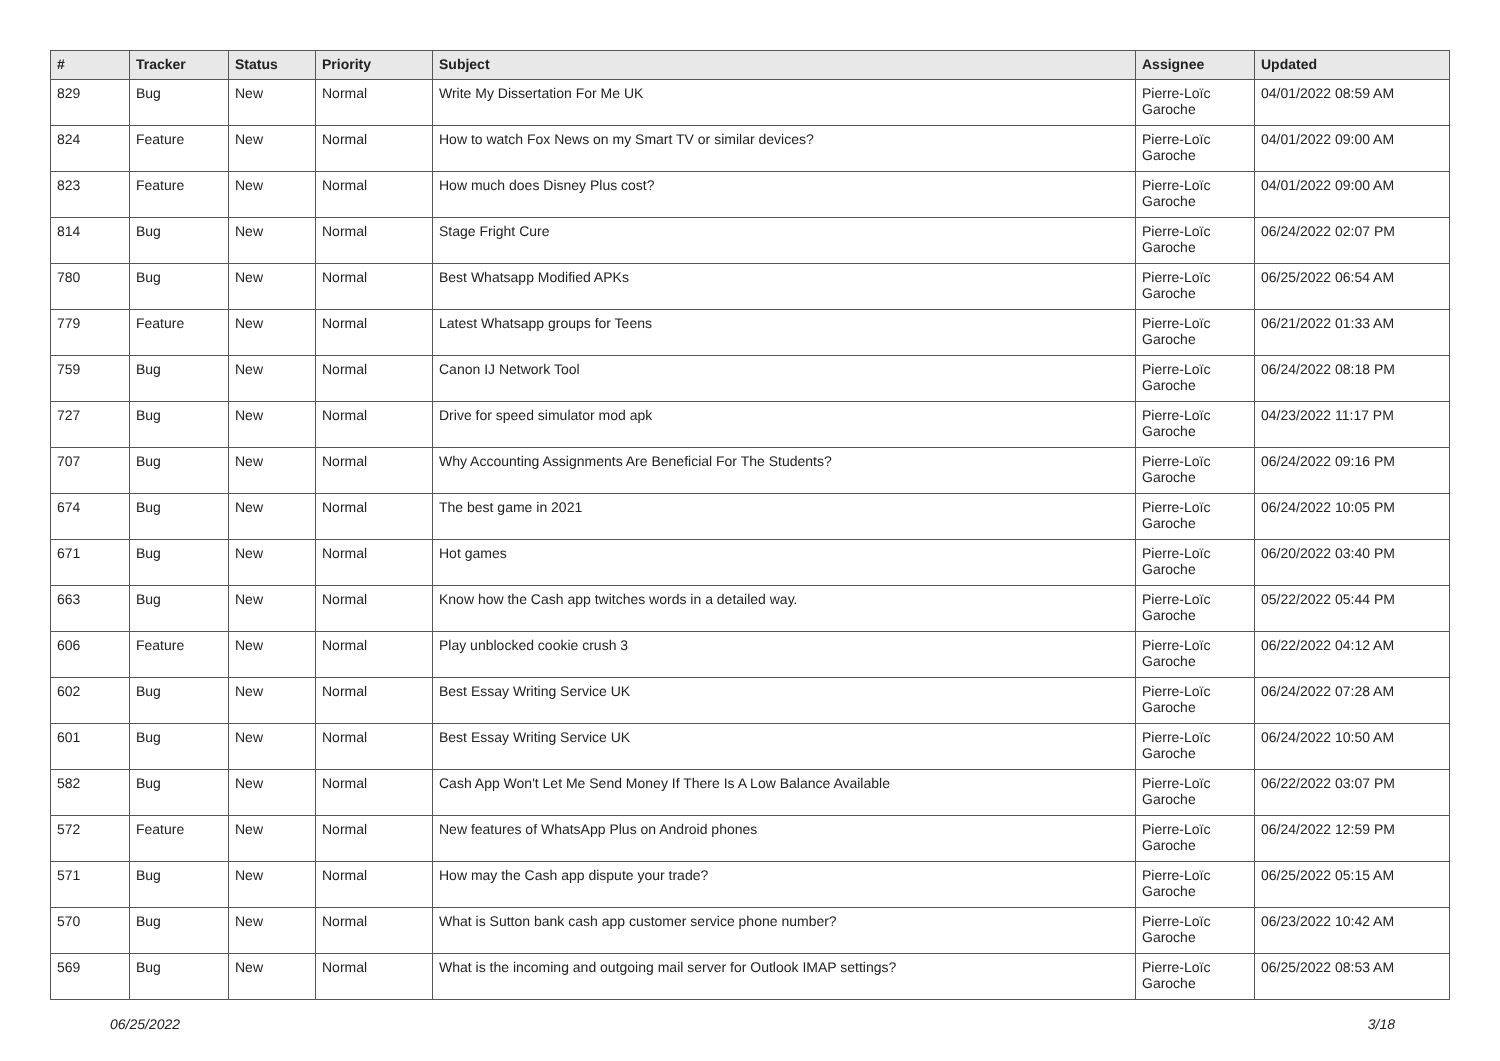| # | Tracker | Status | Priority | Subject | Assignee | Updated |
| --- | --- | --- | --- | --- | --- | --- |
| 829 | Bug | New | Normal | Write My Dissertation For Me UK | Pierre-Loïc Garoche | 04/01/2022 08:59 AM |
| 824 | Feature | New | Normal | How to watch Fox News on my Smart TV or similar devices? | Pierre-Loïc Garoche | 04/01/2022 09:00 AM |
| 823 | Feature | New | Normal | How much does Disney Plus cost? | Pierre-Loïc Garoche | 04/01/2022 09:00 AM |
| 814 | Bug | New | Normal | Stage Fright Cure | Pierre-Loïc Garoche | 06/24/2022 02:07 PM |
| 780 | Bug | New | Normal | Best Whatsapp Modified APKs | Pierre-Loïc Garoche | 06/25/2022 06:54 AM |
| 779 | Feature | New | Normal | Latest Whatsapp groups for Teens | Pierre-Loïc Garoche | 06/21/2022 01:33 AM |
| 759 | Bug | New | Normal | Canon IJ Network Tool | Pierre-Loïc Garoche | 06/24/2022 08:18 PM |
| 727 | Bug | New | Normal | Drive for speed simulator mod apk | Pierre-Loïc Garoche | 04/23/2022 11:17 PM |
| 707 | Bug | New | Normal | Why Accounting Assignments Are Beneficial For The Students? | Pierre-Loïc Garoche | 06/24/2022 09:16 PM |
| 674 | Bug | New | Normal | The best game in 2021 | Pierre-Loïc Garoche | 06/24/2022 10:05 PM |
| 671 | Bug | New | Normal | Hot games | Pierre-Loïc Garoche | 06/20/2022 03:40 PM |
| 663 | Bug | New | Normal | Know how the Cash app twitches words in a detailed way. | Pierre-Loïc Garoche | 05/22/2022 05:44 PM |
| 606 | Feature | New | Normal | Play unblocked cookie crush 3 | Pierre-Loïc Garoche | 06/22/2022 04:12 AM |
| 602 | Bug | New | Normal | Best Essay Writing Service UK | Pierre-Loïc Garoche | 06/24/2022 07:28 AM |
| 601 | Bug | New | Normal | Best Essay Writing Service UK | Pierre-Loïc Garoche | 06/24/2022 10:50 AM |
| 582 | Bug | New | Normal | Cash App Won't Let Me Send Money If There Is A Low Balance Available | Pierre-Loïc Garoche | 06/22/2022 03:07 PM |
| 572 | Feature | New | Normal | New features of WhatsApp Plus on Android phones | Pierre-Loïc Garoche | 06/24/2022 12:59 PM |
| 571 | Bug | New | Normal | How may the Cash app dispute your trade? | Pierre-Loïc Garoche | 06/25/2022 05:15 AM |
| 570 | Bug | New | Normal | What is Sutton bank cash app customer service phone number? | Pierre-Loïc Garoche | 06/23/2022 10:42 AM |
| 569 | Bug | New | Normal | What is the incoming and outgoing mail server for Outlook IMAP settings? | Pierre-Loïc Garoche | 06/25/2022 08:53 AM |
06/25/2022 3/18